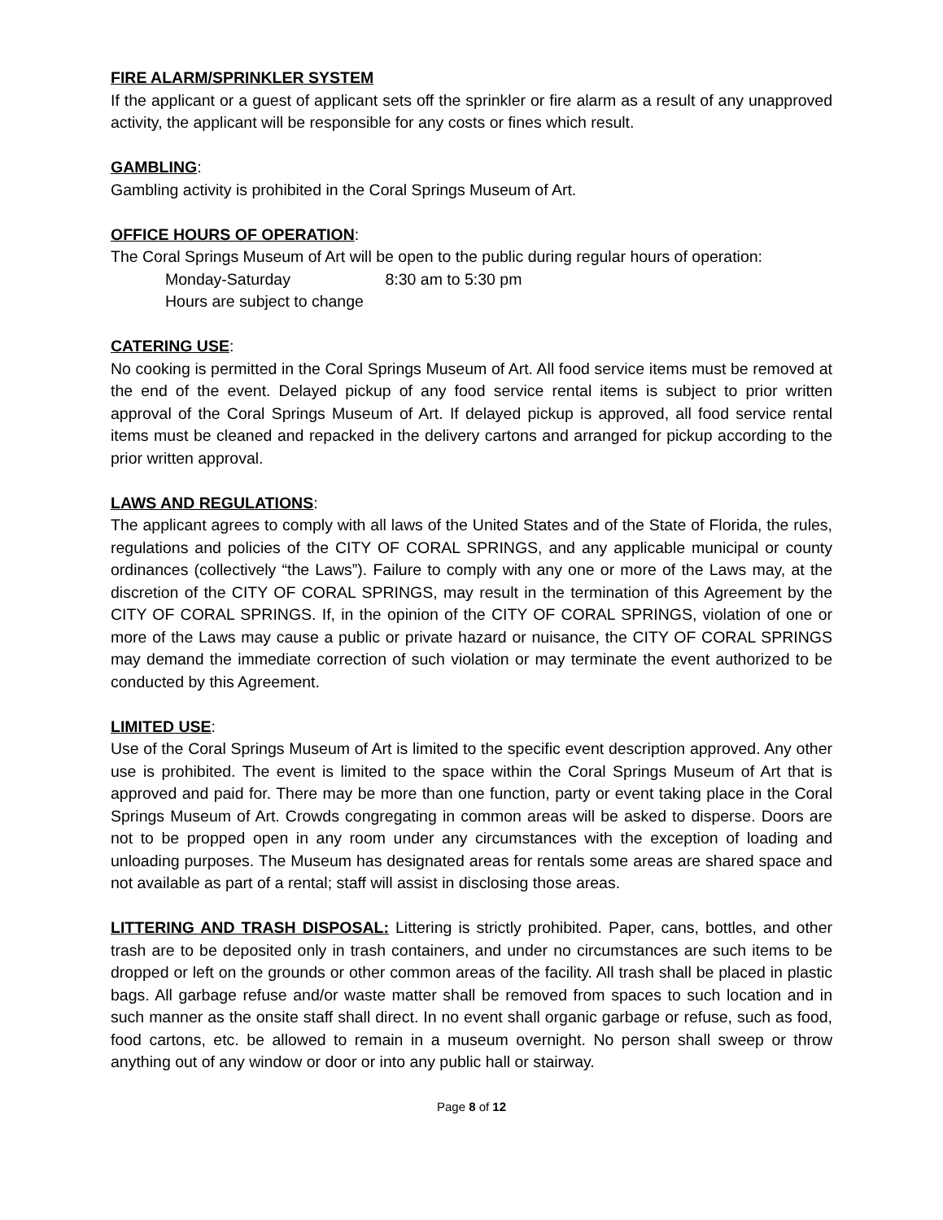FIRE ALARM/SPRINKLER SYSTEM
If the applicant or a guest of applicant sets off the sprinkler or fire alarm as a result of any unapproved activity, the applicant will be responsible for any costs or fines which result.
GAMBLING:
Gambling activity is prohibited in the Coral Springs Museum of Art.
OFFICE HOURS OF OPERATION:
The Coral Springs Museum of Art will be open to the public during regular hours of operation:
Monday-Saturday 8:30 am to 5:30 pm
Hours are subject to change
CATERING USE:
No cooking is permitted in the Coral Springs Museum of Art. All food service items must be removed at the end of the event. Delayed pickup of any food service rental items is subject to prior written approval of the Coral Springs Museum of Art. If delayed pickup is approved, all food service rental items must be cleaned and repacked in the delivery cartons and arranged for pickup according to the prior written approval.
LAWS AND REGULATIONS:
The applicant agrees to comply with all laws of the United States and of the State of Florida, the rules, regulations and policies of the CITY OF CORAL SPRINGS, and any applicable municipal or county ordinances (collectively “the Laws”). Failure to comply with any one or more of the Laws may, at the discretion of the CITY OF CORAL SPRINGS, may result in the termination of this Agreement by the CITY OF CORAL SPRINGS. If, in the opinion of the CITY OF CORAL SPRINGS, violation of one or more of the Laws may cause a public or private hazard or nuisance, the CITY OF CORAL SPRINGS may demand the immediate correction of such violation or may terminate the event authorized to be conducted by this Agreement.
LIMITED USE:
Use of the Coral Springs Museum of Art is limited to the specific event description approved. Any other use is prohibited. The event is limited to the space within the Coral Springs Museum of Art that is approved and paid for. There may be more than one function, party or event taking place in the Coral Springs Museum of Art. Crowds congregating in common areas will be asked to disperse. Doors are not to be propped open in any room under any circumstances with the exception of loading and unloading purposes. The Museum has designated areas for rentals some areas are shared space and not available as part of a rental; staff will assist in disclosing those areas.
LITTERING AND TRASH DISPOSAL: Littering is strictly prohibited. Paper, cans, bottles, and other trash are to be deposited only in trash containers, and under no circumstances are such items to be dropped or left on the grounds or other common areas of the facility. All trash shall be placed in plastic bags. All garbage refuse and/or waste matter shall be removed from spaces to such location and in such manner as the onsite staff shall direct. In no event shall organic garbage or refuse, such as food, food cartons, etc. be allowed to remain in a museum overnight. No person shall sweep or throw anything out of any window or door or into any public hall or stairway.
Page 8 of 12